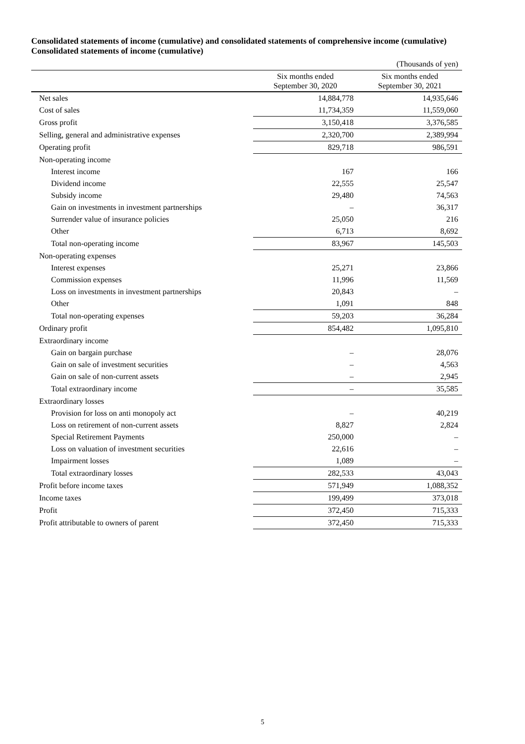Consolidated statements of income (cumulative) and consolidated statements of comprehensive income (cumulative)
Consolidated statements of income (cumulative)
| | | (Thousands of yen) |
| | Six months ended September 30, 2020 | Six months ended September 30, 2021 |
| Net sales | 14,884,778 | 14,935,646 |
| Cost of sales | 11,734,359 | 11,559,060 |
| Gross profit | 3,150,418 | 3,376,585 |
| Selling, general and administrative expenses | 2,320,700 | 2,389,994 |
| Operating profit | 829,718 | 986,591 |
| Non-operating income | | |
| Interest income | 167 | 166 |
| Dividend income | 22,555 | 25,547 |
| Subsidy income | 29,480 | 74,563 |
| Gain on investments in investment partnerships | – | 36,317 |
| Surrender value of insurance policies | 25,050 | 216 |
| Other | 6,713 | 8,692 |
| Total non-operating income | 83,967 | 145,503 |
| Non-operating expenses | | |
| Interest expenses | 25,271 | 23,866 |
| Commission expenses | 11,996 | 11,569 |
| Loss on investments in investment partnerships | 20,843 | – |
| Other | 1,091 | 848 |
| Total non-operating expenses | 59,203 | 36,284 |
| Ordinary profit | 854,482 | 1,095,810 |
| Extraordinary income | | |
| Gain on bargain purchase | – | 28,076 |
| Gain on sale of investment securities | – | 4,563 |
| Gain on sale of non-current assets | – | 2,945 |
| Total extraordinary income | – | 35,585 |
| Extraordinary losses | | |
| Provision for loss on anti monopoly act | – | 40,219 |
| Loss on retirement of non-current assets | 8,827 | 2,824 |
| Special Retirement Payments | 250,000 | – |
| Loss on valuation of investment securities | 22,616 | – |
| Impairment losses | 1,089 | – |
| Total extraordinary losses | 282,533 | 43,043 |
| Profit before income taxes | 571,949 | 1,088,352 |
| Income taxes | 199,499 | 373,018 |
| Profit | 372,450 | 715,333 |
| Profit attributable to owners of parent | 372,450 | 715,333 |
5